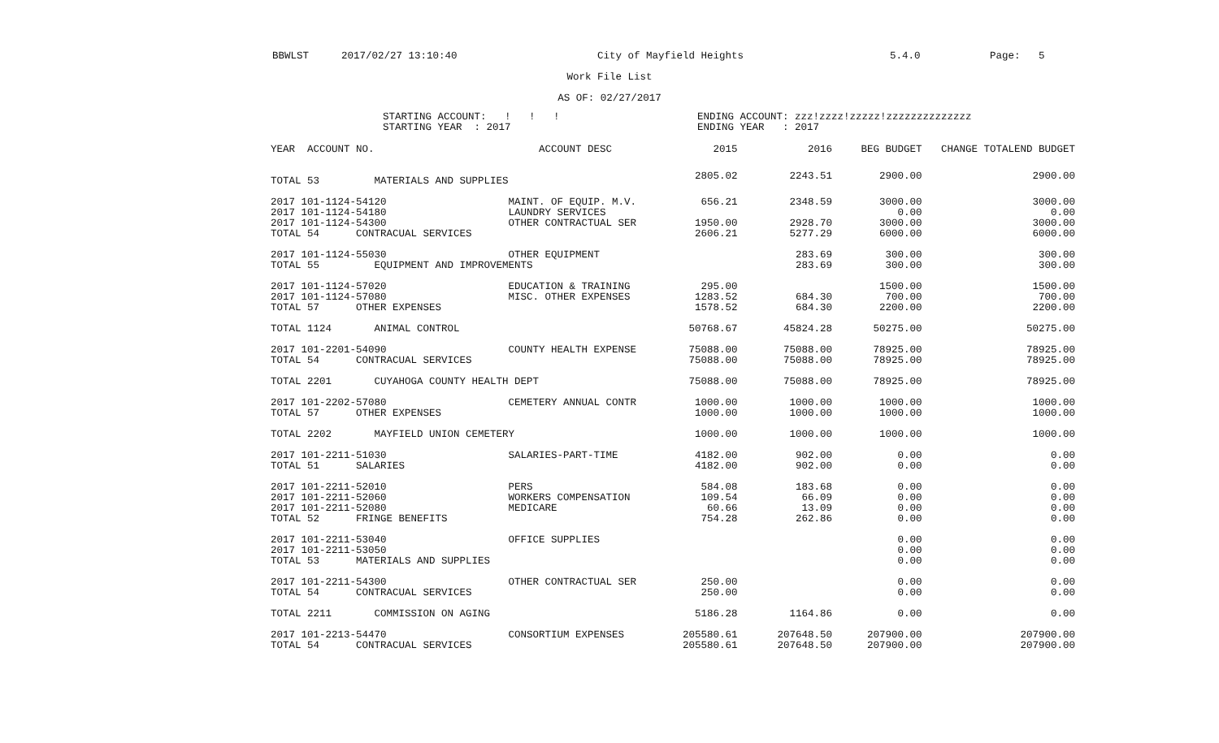BBWLST 2017/02/27 13:10:40 City of Mayfield Heights 5.4.0 Page: 5
Work File List
AS OF: 02/27/2017
STARTING ACCOUNT: ! ! !
STARTING YEAR : 2017
ENDING ACCOUNT: zzz!zzzz!zzzzz!zzzzzzzzzzzzzz
ENDING YEAR : 2017
| YEAR ACCOUNT NO. | ACCOUNT DESC | 2015 | 2016 | BEG BUDGET | CHANGE TOTAL | END BUDGET |
| --- | --- | --- | --- | --- | --- | --- |
| TOTAL 53 MATERIALS AND SUPPLIES | | 2805.02 | 2243.51 | 2900.00 | | 2900.00 |
| 2017 101-1124-54120 | MAINT. OF EQUIP. M.V. | 656.21 | 2348.59 | 3000.00 | | 3000.00 |
| 2017 101-1124-54180 | LAUNDRY SERVICES | | | 0.00 | | 0.00 |
| 2017 101-1124-54300 | OTHER CONTRACTUAL SER | 1950.00 | 2928.70 | 3000.00 | | 3000.00 |
| TOTAL 54 CONTRACUAL SERVICES | | 2606.21 | 5277.29 | 6000.00 | | 6000.00 |
| 2017 101-1124-55030 | OTHER EQUIPMENT | | 283.69 | 300.00 | | 300.00 |
| TOTAL 55 EQUIPMENT AND IMPROVEMENTS | | | 283.69 | 300.00 | | 300.00 |
| 2017 101-1124-57020 | EDUCATION & TRAINING | 295.00 | | 1500.00 | | 1500.00 |
| 2017 101-1124-57080 | MISC. OTHER EXPENSES | 1283.52 | 684.30 | 700.00 | | 700.00 |
| TOTAL 57 OTHER EXPENSES | | 1578.52 | 684.30 | 2200.00 | | 2200.00 |
| TOTAL 1124 ANIMAL CONTROL | | 50768.67 | 45824.28 | 50275.00 | | 50275.00 |
| 2017 101-2201-54090 | COUNTY HEALTH EXPENSE | 75088.00 | 75088.00 | 78925.00 | | 78925.00 |
| TOTAL 54 CONTRACUAL SERVICES | | 75088.00 | 75088.00 | 78925.00 | | 78925.00 |
| TOTAL 2201 CUYAHOGA COUNTY HEALTH DEPT | | 75088.00 | 75088.00 | 78925.00 | | 78925.00 |
| 2017 101-2202-57080 | CEMETERY ANNUAL CONTR | 1000.00 | 1000.00 | 1000.00 | | 1000.00 |
| TOTAL 57 OTHER EXPENSES | | 1000.00 | 1000.00 | 1000.00 | | 1000.00 |
| TOTAL 2202 MAYFIELD UNION CEMETERY | | 1000.00 | 1000.00 | 1000.00 | | 1000.00 |
| 2017 101-2211-51030 | SALARIES-PART-TIME | 4182.00 | 902.00 | 0.00 | | 0.00 |
| TOTAL 51 SALARIES | | 4182.00 | 902.00 | 0.00 | | 0.00 |
| 2017 101-2211-52010 | PERS | 584.08 | 183.68 | 0.00 | | 0.00 |
| 2017 101-2211-52060 | WORKERS COMPENSATION | 109.54 | 66.09 | 0.00 | | 0.00 |
| 2017 101-2211-52080 | MEDICARE | 60.66 | 13.09 | 0.00 | | 0.00 |
| TOTAL 52 FRINGE BENEFITS | | 754.28 | 262.86 | 0.00 | | 0.00 |
| 2017 101-2211-53040 | OFFICE SUPPLIES | | | 0.00 | | 0.00 |
| 2017 101-2211-53050 | | | | 0.00 | | 0.00 |
| TOTAL 53 MATERIALS AND SUPPLIES | | | | 0.00 | | 0.00 |
| 2017 101-2211-54300 | OTHER CONTRACTUAL SER | 250.00 | | 0.00 | | 0.00 |
| TOTAL 54 CONTRACUAL SERVICES | | 250.00 | | 0.00 | | 0.00 |
| TOTAL 2211 COMMISSION ON AGING | | 5186.28 | 1164.86 | 0.00 | | 0.00 |
| 2017 101-2213-54470 | CONSORTIUM EXPENSES | 205580.61 | 207648.50 | 207900.00 | | 207900.00 |
| TOTAL 54 CONTRACUAL SERVICES | | 205580.61 | 207648.50 | 207900.00 | | 207900.00 |